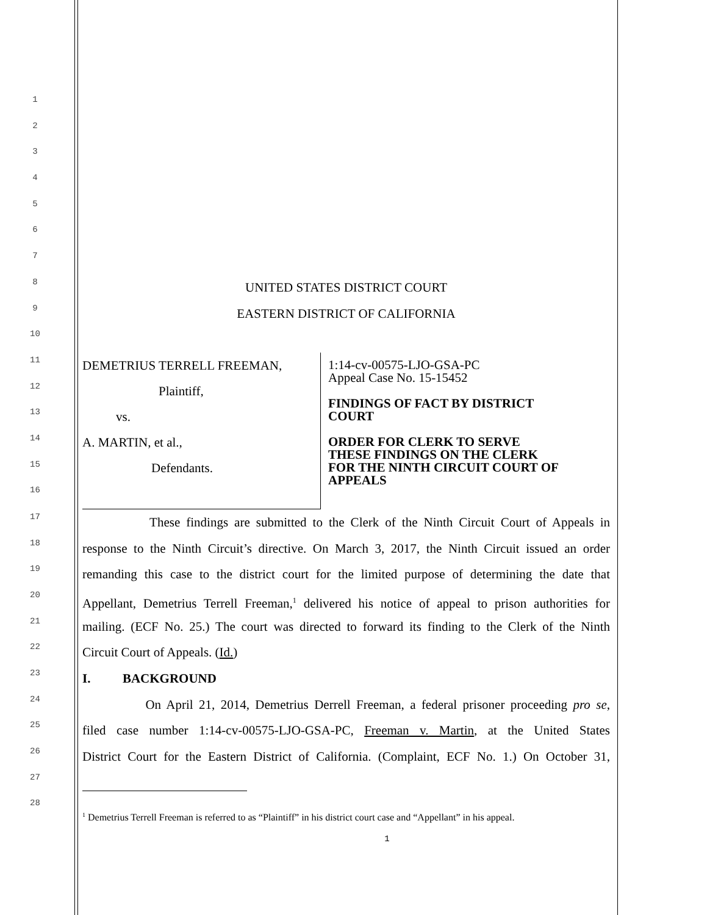1
2
3
4
5
6
7
8
UNITED STATES DISTRICT COURT
9
EASTERN DISTRICT OF CALIFORNIA
10
11
12
13
14
15
16
DEMETRIUS TERRELL FREEMAN,
Plaintiff,
vs.
A. MARTIN, et al.,
Defendants.
1:14-cv-00575-LJO-GSA-PC
Appeal Case No. 15-15452
FINDINGS OF FACT BY DISTRICT COURT
ORDER FOR CLERK TO SERVE THESE FINDINGS ON THE CLERK FOR THE NINTH CIRCUIT COURT OF APPEALS
17
These findings are submitted to the Clerk of the Ninth Circuit Court of Appeals in
18
response to the Ninth Circuit’s directive. On March 3, 2017, the Ninth Circuit issued an order
19
remanding this case to the district court for the limited purpose of determining the date that
20
Appellant, Demetrius Terrell Freeman,<sup>1</sup> delivered his notice of appeal to prison authorities for
21
mailing. (ECF No. 25.) The court was directed to forward its finding to the Clerk of the Ninth
22
Circuit Court of Appeals. (Id.)
23
I. BACKGROUND
24
On April 21, 2014, Demetrius Derrell Freeman, a federal prisoner proceeding pro se,
25
filed case number 1:14-cv-00575-LJO-GSA-PC, Freeman v. Martin, at the United States
26
District Court for the Eastern District of California. (Complaint, ECF No. 1.) On October 31,
27
28
<sup>1</sup> Demetrius Terrell Freeman is referred to as “Plaintiff” in his district court case and “Appellant” in his appeal.
1